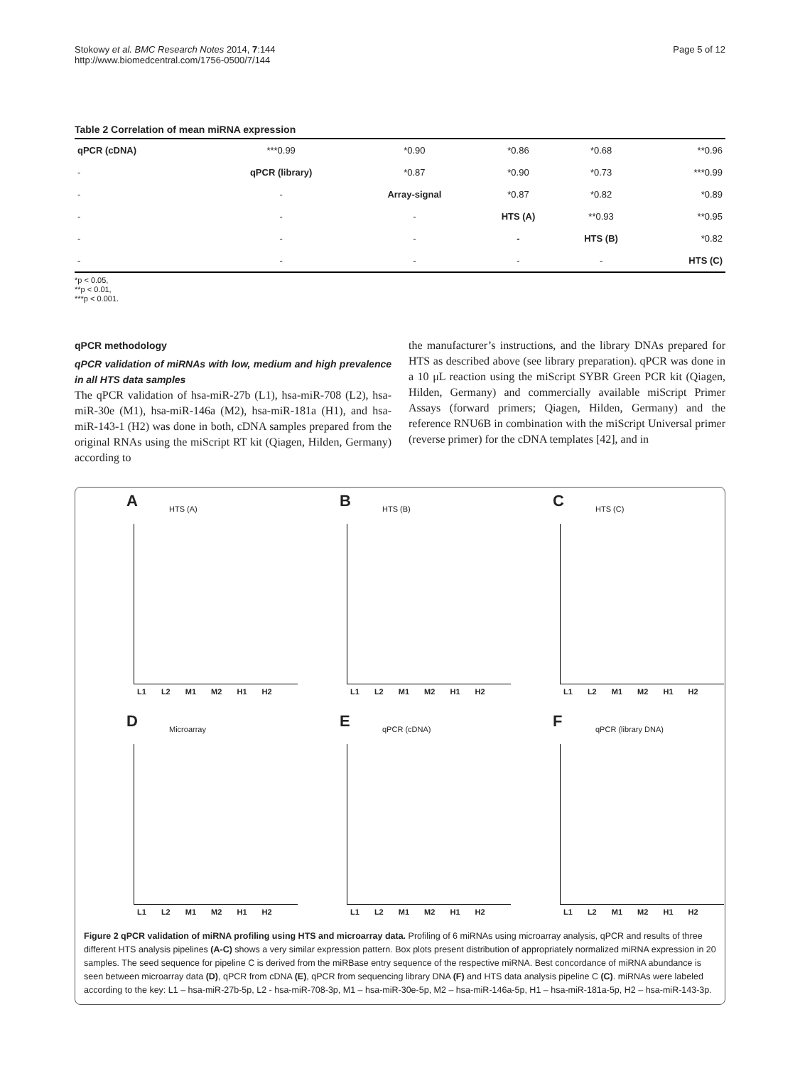Stokowy et al. BMC Research Notes 2014, 7:144
http://www.biomedcentral.com/1756-0500/7/144
Page 5 of 12
Table 2 Correlation of mean miRNA expression
| qPCR (cDNA) | ***0.99 | *0.90 | *0.86 | *0.68 | **0.96 |
| - | qPCR (library) | *0.87 | *0.90 | *0.73 | ***0.99 |
| - | - | Array-signal | *0.87 | *0.82 | *0.89 |
| - | - | - | HTS (A) | **0.93 | **0.95 |
| - | - | - | - | HTS (B) | *0.82 |
| - | - | - | - | - | HTS (C) |
*p < 0.05,
**p < 0.01,
***p < 0.001.
qPCR methodology
qPCR validation of miRNAs with low, medium and high prevalence in all HTS data samples
The qPCR validation of hsa-miR-27b (L1), hsa-miR-708 (L2), hsa-miR-30e (M1), hsa-miR-146a (M2), hsa-miR-181a (H1), and hsa-miR-143-1 (H2) was done in both, cDNA samples prepared from the original RNAs using the miScript RT kit (Qiagen, Hilden, Germany) according to
the manufacturer’s instructions, and the library DNAs prepared for HTS as described above (see library preparation). qPCR was done in a 10 μL reaction using the miScript SYBR Green PCR kit (Qiagen, Hilden, Germany) and commercially available miScript Primer Assays (forward primers; Qiagen, Hilden, Germany) and the reference RNU6B in combination with the miScript Universal primer (reverse primer) for the cDNA templates [42], and in
A HTS (A)
L1 L2 M1 M2 H1 H2
B HTS (B)
L1 L2 M1 M2 H1 H2
C HTS (C)
L1 L2 M1 M2 H1 H2
D Microarray
L1 L2 M1 M2 H1 H2
E qPCR (cDNA)
L1 L2 M1 M2 H1 H2
F qPCR (library DNA)
L1 L2 M1 M2 H1 H2
Figure 2 qPCR validation of miRNA profiling using HTS and microarray data. Profiling of 6 miRNAs using microarray analysis, qPCR and results of three different HTS analysis pipelines (A-C) shows a very similar expression pattern. Box plots present distribution of appropriately normalized miRNA expression in 20 samples. The seed sequence for pipeline C is derived from the miRBase entry sequence of the respective miRNA. Best concordance of miRNA abundance is seen between microarray data (D), qPCR from cDNA (E), qPCR from sequencing library DNA (F) and HTS data analysis pipeline C (C). miRNAs were labeled according to the key: L1 – hsa-miR-27b-5p, L2 - hsa-miR-708-3p, M1 – hsa-miR-30e-5p, M2 – hsa-miR-146a-5p, H1 – hsa-miR-181a-5p, H2 – hsa-miR-143-3p.